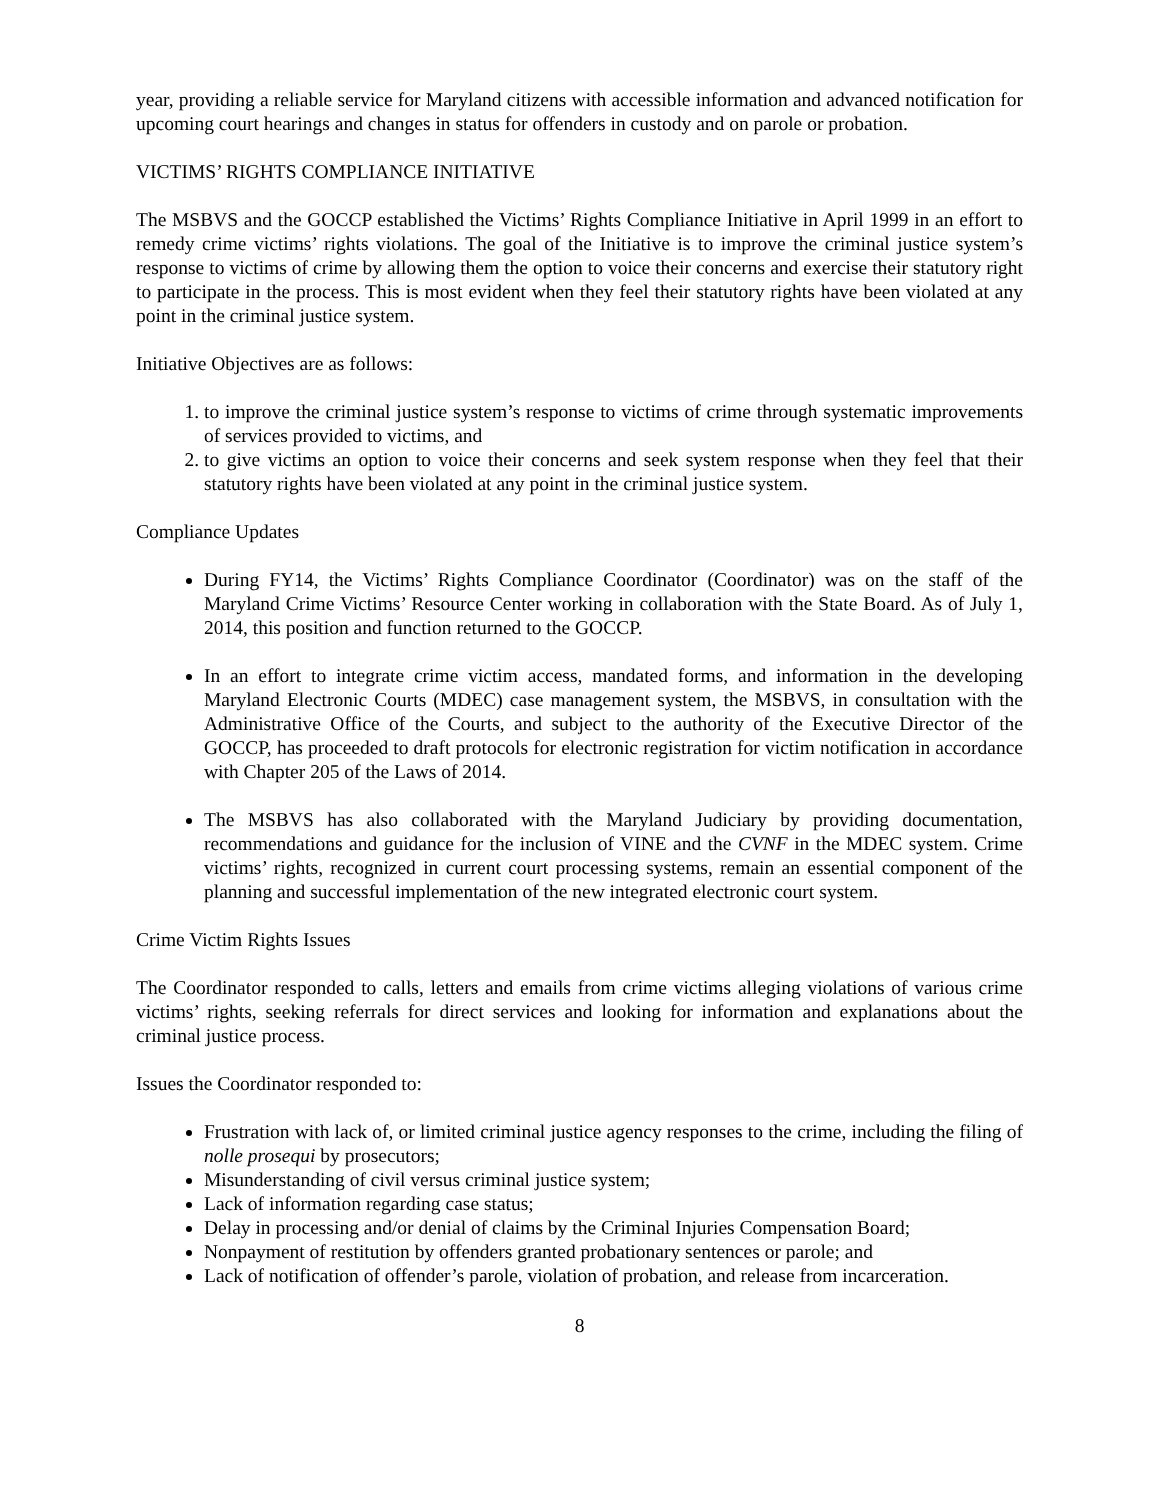year, providing a reliable service for Maryland citizens with accessible information and advanced notification for upcoming court hearings and changes in status for offenders in custody and on parole or probation.
VICTIMS’ RIGHTS COMPLIANCE INITIATIVE
The MSBVS and the GOCCP established the Victims’ Rights Compliance Initiative in April 1999 in an effort to remedy crime victims’ rights violations. The goal of the Initiative is to improve the criminal justice system’s response to victims of crime by allowing them the option to voice their concerns and exercise their statutory right to participate in the process. This is most evident when they feel their statutory rights have been violated at any point in the criminal justice system.
Initiative Objectives are as follows:
1. to improve the criminal justice system’s response to victims of crime through systematic improvements of services provided to victims, and
2. to give victims an option to voice their concerns and seek system response when they feel that their statutory rights have been violated at any point in the criminal justice system.
Compliance Updates
During FY14, the Victims’ Rights Compliance Coordinator (Coordinator) was on the staff of the Maryland Crime Victims’ Resource Center working in collaboration with the State Board. As of July 1, 2014, this position and function returned to the GOCCP.
In an effort to integrate crime victim access, mandated forms, and information in the developing Maryland Electronic Courts (MDEC) case management system, the MSBVS, in consultation with the Administrative Office of the Courts, and subject to the authority of the Executive Director of the GOCCP, has proceeded to draft protocols for electronic registration for victim notification in accordance with Chapter 205 of the Laws of 2014.
The MSBVS has also collaborated with the Maryland Judiciary by providing documentation, recommendations and guidance for the inclusion of VINE and the CVNF in the MDEC system. Crime victims’ rights, recognized in current court processing systems, remain an essential component of the planning and successful implementation of the new integrated electronic court system.
Crime Victim Rights Issues
The Coordinator responded to calls, letters and emails from crime victims alleging violations of various crime victims’ rights, seeking referrals for direct services and looking for information and explanations about the criminal justice process.
Issues the Coordinator responded to:
Frustration with lack of, or limited criminal justice agency responses to the crime, including the filing of nolle prosequi by prosecutors;
Misunderstanding of civil versus criminal justice system;
Lack of information regarding case status;
Delay in processing and/or denial of claims by the Criminal Injuries Compensation Board;
Nonpayment of restitution by offenders granted probationary sentences or parole; and
Lack of notification of offender’s parole, violation of probation, and release from incarceration.
8